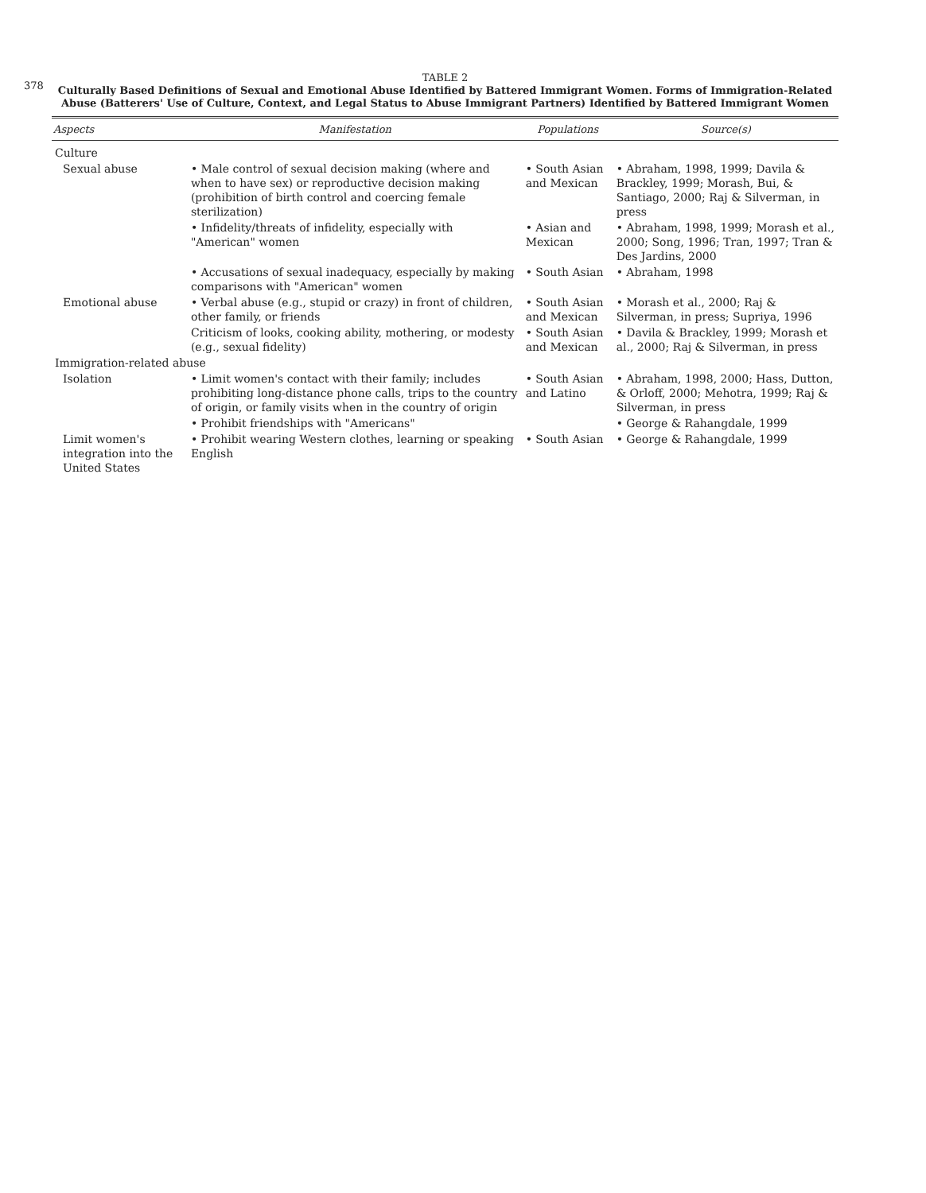378
TABLE 2
Culturally Based Definitions of Sexual and Emotional Abuse Identified by Battered Immigrant Women. Forms of Immigration-Related Abuse (Batterers' Use of Culture, Context, and Legal Status to Abuse Immigrant Partners) Identified by Battered Immigrant Women
| Aspects | Manifestation | Populations | Source(s) |
| --- | --- | --- | --- |
| Culture | | | |
| Sexual abuse | • Male control of sexual decision making (where and when to have sex) or reproductive decision making (prohibition of birth control and coercing female sterilization) | • South Asian and Mexican | • Abraham, 1998, 1999; Davila & Brackley, 1999; Morash, Bui, & Santiago, 2000; Raj & Silverman, in press |
| | • Infidelity/threats of infidelity, especially with "American" women | • Asian and Mexican | • Abraham, 1998, 1999; Morash et al., 2000; Song, 1996; Tran, 1997; Tran & Des Jardins, 2000 |
| | • Accusations of sexual inadequacy, especially by making comparisons with "American" women | • South Asian | • Abraham, 1998 |
| Emotional abuse | • Verbal abuse (e.g., stupid or crazy) in front of children, other family, or friends | • South Asian and Mexican | • Morash et al., 2000; Raj & Silverman, in press; Supriya, 1996 |
| | Criticism of looks, cooking ability, mothering, or modesty (e.g., sexual fidelity) | • South Asian and Mexican | • Davila & Brackley, 1999; Morash et al., 2000; Raj & Silverman, in press |
| Immigration-related abuse | | | |
| Isolation | • Limit women's contact with their family; includes prohibiting long-distance phone calls, trips to the country of origin, or family visits when in the country of origin | • South Asian and Latino | • Abraham, 1998, 2000; Hass, Dutton, & Orloff, 2000; Mehotra, 1999; Raj & Silverman, in press |
| | • Prohibit friendships with "Americans" | | • George & Rahangdale, 1999 |
| Limit women's integration into the United States | • Prohibit wearing Western clothes, learning or speaking English | • South Asian | • George & Rahangdale, 1999 |